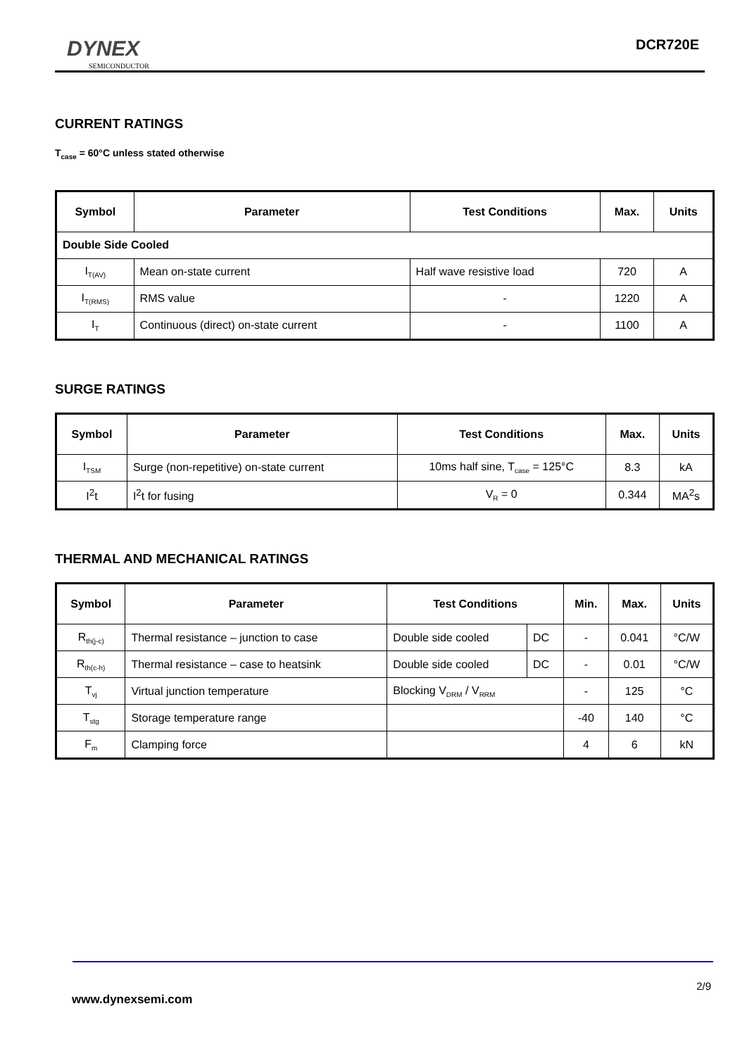DYNEX
SEMICONDUCTOR
DCR720E
CURRENT RATINGS
T<sub>case</sub> = 60°C unless stated otherwise
| Symbol | Parameter | Test Conditions | Max. | Units |
| --- | --- | --- | --- | --- |
| Double Side Cooled | | | | |
| I<sub>T(AV)</sub> | Mean on-state current | Half wave resistive load | 720 | A |
| I<sub>T(RMS)</sub> | RMS value | - | 1220 | A |
| I<sub>T</sub> | Continuous (direct) on-state current | - | 1100 | A |
SURGE RATINGS
| Symbol | Parameter | Test Conditions | Max. | Units |
| --- | --- | --- | --- | --- |
| I<sub>TSM</sub> | Surge (non-repetitive) on-state current | 10ms half sine, T<sub>case</sub> = 125°C | 8.3 | kA |
| I<sup>2</sup>t | I<sup>2</sup>t for fusing | V<sub>R</sub> = 0 | 0.344 | MA<sup>2</sup>s |
THERMAL AND MECHANICAL RATINGS
| Symbol | Parameter | Test Conditions | | Min. | Max. | Units |
| --- | --- | --- | --- | --- | --- | --- |
| R<sub>th(j-c)</sub> | Thermal resistance – junction to case | Double side cooled | DC | - | 0.041 | °C/W |
| R<sub>th(c-h)</sub> | Thermal resistance – case to heatsink | Double side cooled | DC | - | 0.01 | °C/W |
| T<sub>vj</sub> | Virtual junction temperature | Blocking V<sub>DRM</sub> / V<sub>RRM</sub> | | - | 125 | °C |
| T<sub>stg</sub> | Storage temperature range | | | -40 | 140 | °C |
| F<sub>m</sub> | Clamping force | | | 4 | 6 | kN |
2/9
www.dynexsemi.com